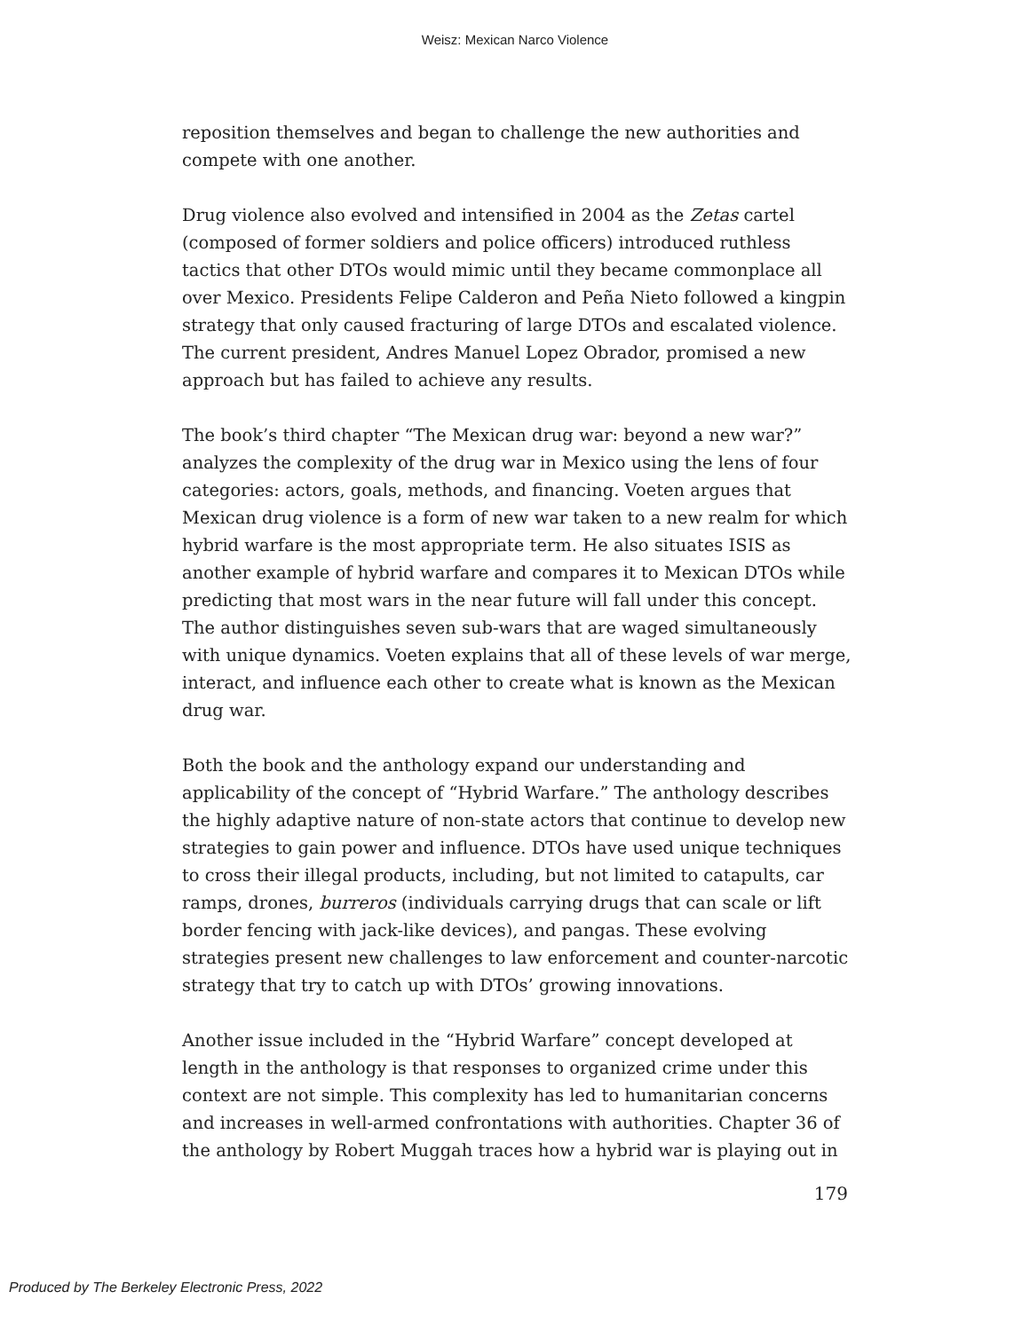Weisz: Mexican Narco Violence
reposition themselves and began to challenge the new authorities and compete with one another.
Drug violence also evolved and intensified in 2004 as the Zetas cartel (composed of former soldiers and police officers) introduced ruthless tactics that other DTOs would mimic until they became commonplace all over Mexico. Presidents Felipe Calderon and Peña Nieto followed a kingpin strategy that only caused fracturing of large DTOs and escalated violence. The current president, Andres Manuel Lopez Obrador, promised a new approach but has failed to achieve any results.
The book’s third chapter “The Mexican drug war: beyond a new war?” analyzes the complexity of the drug war in Mexico using the lens of four categories: actors, goals, methods, and financing. Voeten argues that Mexican drug violence is a form of new war taken to a new realm for which hybrid warfare is the most appropriate term. He also situates ISIS as another example of hybrid warfare and compares it to Mexican DTOs while predicting that most wars in the near future will fall under this concept. The author distinguishes seven sub-wars that are waged simultaneously with unique dynamics. Voeten explains that all of these levels of war merge, interact, and influence each other to create what is known as the Mexican drug war.
Both the book and the anthology expand our understanding and applicability of the concept of “Hybrid Warfare.” The anthology describes the highly adaptive nature of non-state actors that continue to develop new strategies to gain power and influence. DTOs have used unique techniques to cross their illegal products, including, but not limited to catapults, car ramps, drones, burreros (individuals carrying drugs that can scale or lift border fencing with jack-like devices), and pangas. These evolving strategies present new challenges to law enforcement and counter-narcotic strategy that try to catch up with DTOs’ growing innovations.
Another issue included in the “Hybrid Warfare” concept developed at length in the anthology is that responses to organized crime under this context are not simple. This complexity has led to humanitarian concerns and increases in well-armed confrontations with authorities. Chapter 36 of the anthology by Robert Muggah traces how a hybrid war is playing out in
179
Produced by The Berkeley Electronic Press, 2022